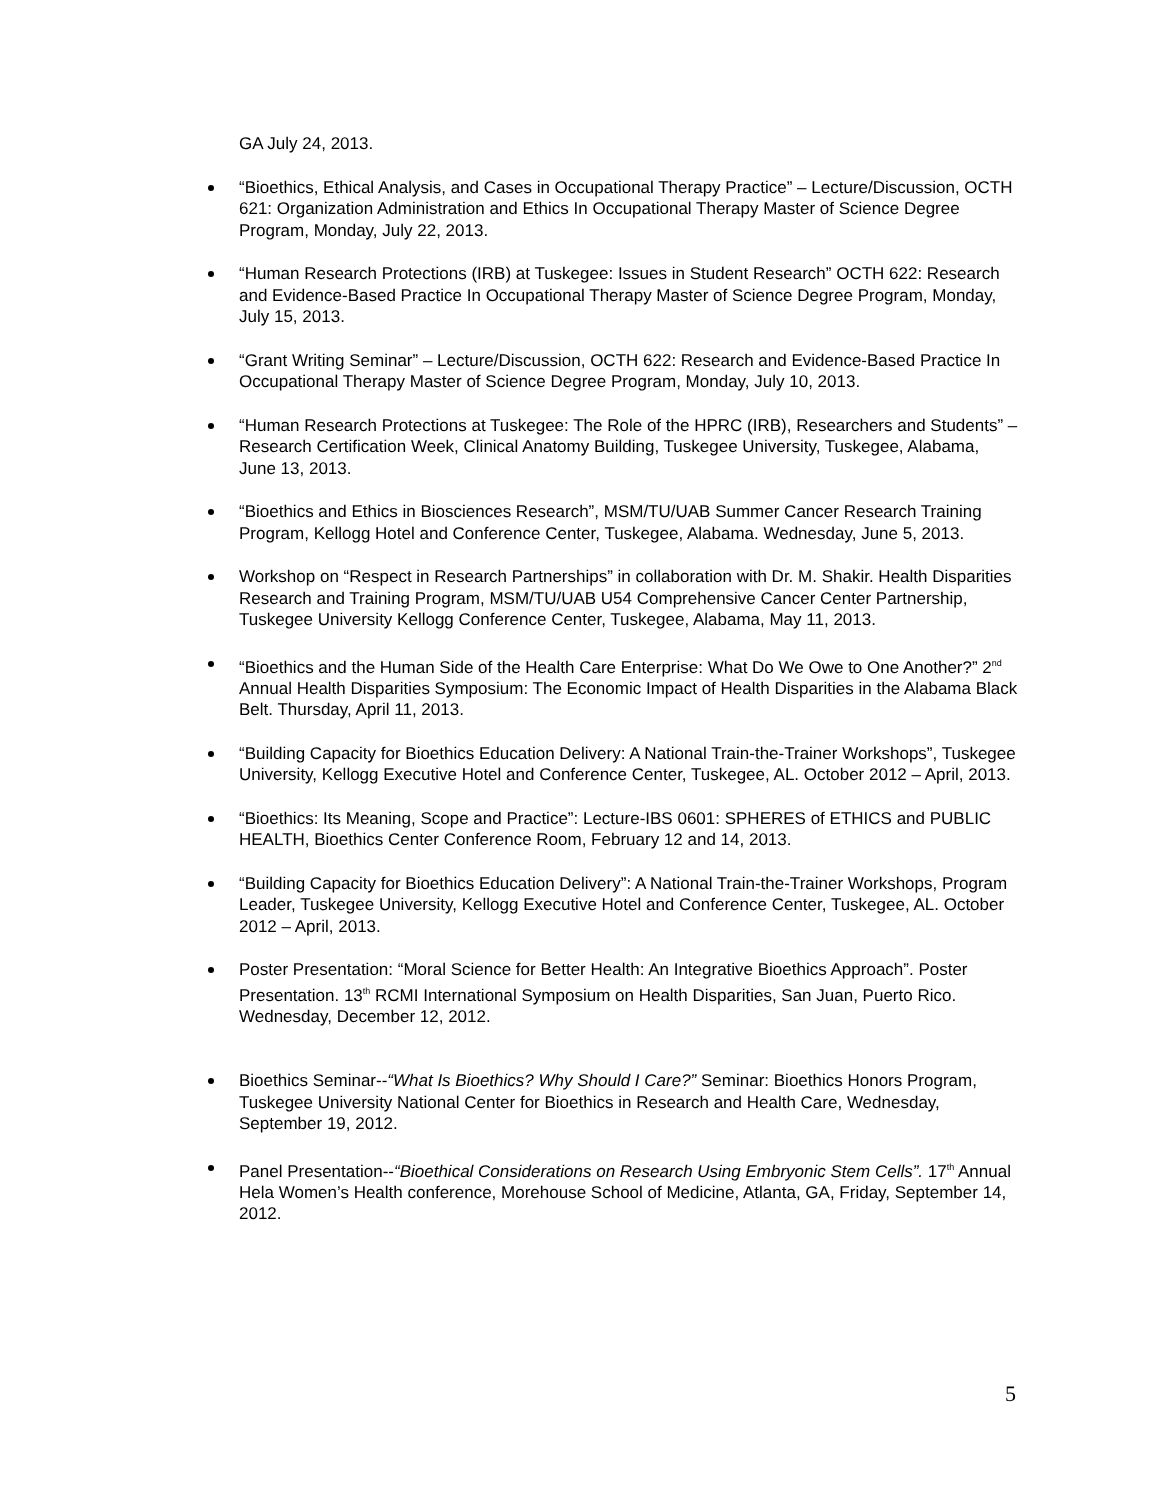GA July 24, 2013.
“Bioethics, Ethical Analysis, and Cases in Occupational Therapy Practice” – Lecture/Discussion, OCTH 621: Organization Administration and Ethics In Occupational Therapy Master of Science Degree Program, Monday, July 22, 2013.
“Human Research Protections (IRB) at Tuskegee: Issues in Student Research” OCTH 622: Research and Evidence-Based Practice In Occupational Therapy Master of Science Degree Program, Monday, July 15, 2013.
“Grant Writing Seminar” – Lecture/Discussion, OCTH 622: Research and Evidence-Based Practice In Occupational Therapy Master of Science Degree Program, Monday, July 10, 2013.
“Human Research Protections at Tuskegee: The Role of the HPRC (IRB), Researchers and Students” – Research Certification Week, Clinical Anatomy Building, Tuskegee University, Tuskegee, Alabama, June 13, 2013.
“Bioethics and Ethics in Biosciences Research”, MSM/TU/UAB Summer Cancer Research Training Program, Kellogg Hotel and Conference Center, Tuskegee, Alabama. Wednesday, June 5, 2013.
Workshop on “Respect in Research Partnerships” in collaboration with Dr. M. Shakir. Health Disparities Research and Training Program, MSM/TU/UAB U54 Comprehensive Cancer Center Partnership, Tuskegee University Kellogg Conference Center, Tuskegee, Alabama, May 11, 2013.
“Bioethics and the Human Side of the Health Care Enterprise: What Do We Owe to One Another?” 2<sup>nd</sup> Annual Health Disparities Symposium: The Economic Impact of Health Disparities in the Alabama Black Belt. Thursday, April 11, 2013.
“Building Capacity for Bioethics Education Delivery: A National Train-the-Trainer Workshops”, Tuskegee University, Kellogg Executive Hotel and Conference Center, Tuskegee, AL. October 2012 – April, 2013.
“Bioethics: Its Meaning, Scope and Practice”: Lecture-IBS 0601: SPHERES of ETHICS and PUBLIC HEALTH, Bioethics Center Conference Room, February 12 and 14, 2013.
“Building Capacity for Bioethics Education Delivery”: A National Train-the-Trainer Workshops, Program Leader, Tuskegee University, Kellogg Executive Hotel and Conference Center, Tuskegee, AL. October 2012 – April, 2013.
Poster Presentation: “Moral Science for Better Health: An Integrative Bioethics Approach”. Poster Presentation. 13<sup>th</sup> RCMI International Symposium on Health Disparities, San Juan, Puerto Rico. Wednesday, December 12, 2012.
Bioethics Seminar--“What Is Bioethics? Why Should I Care?” Seminar: Bioethics Honors Program, Tuskegee University National Center for Bioethics in Research and Health Care, Wednesday, September 19, 2012.
Panel Presentation--“Bioethical Considerations on Research Using Embryonic Stem Cells”. 17<sup>th</sup> Annual Hela Women’s Health conference, Morehouse School of Medicine, Atlanta, GA, Friday, September 14, 2012.
5